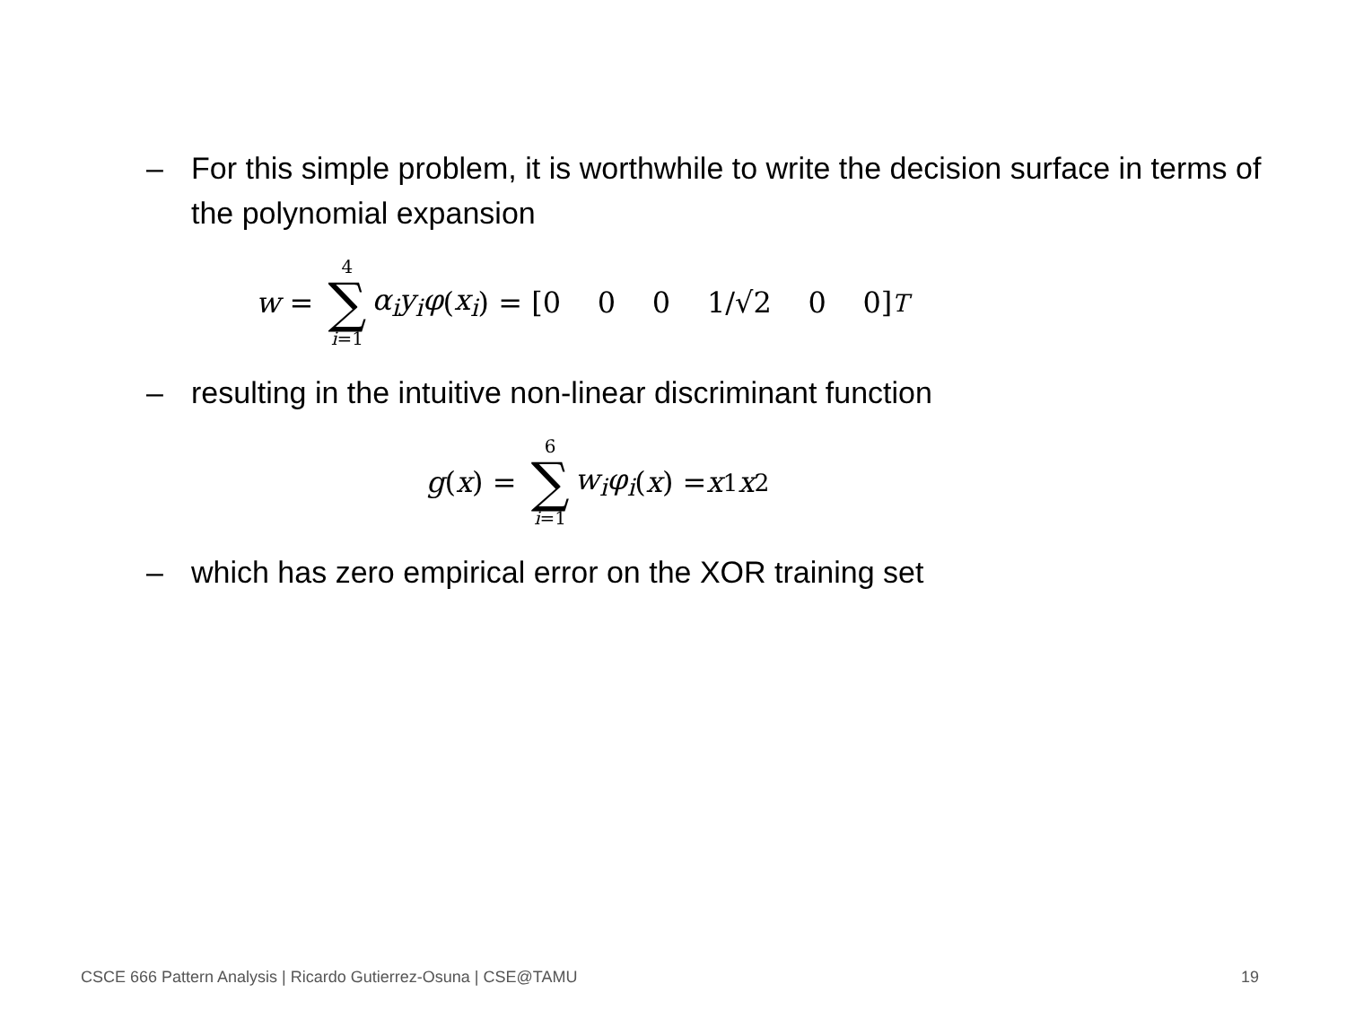– For this simple problem, it is worthwhile to write the decision surface in terms of the polynomial expansion
w = 4 ∑ i=1 α<sub>i</sub>y<sub>i</sub>φ (x<sub>i</sub>) = [0 0 0 1/√2 0 0]<sup>T</sup>
– resulting in the intuitive non-linear discriminant function
g (x) = 6 ∑ i=1 w<sub>i</sub>φ<sub>i</sub> (x) = x<sub>1</sub> x<sub>2</sub>
– which has zero empirical error on the XOR training set
CSCE 666 Pattern Analysis | Ricardo Gutierrez-Osuna | CSE@TAMU
19